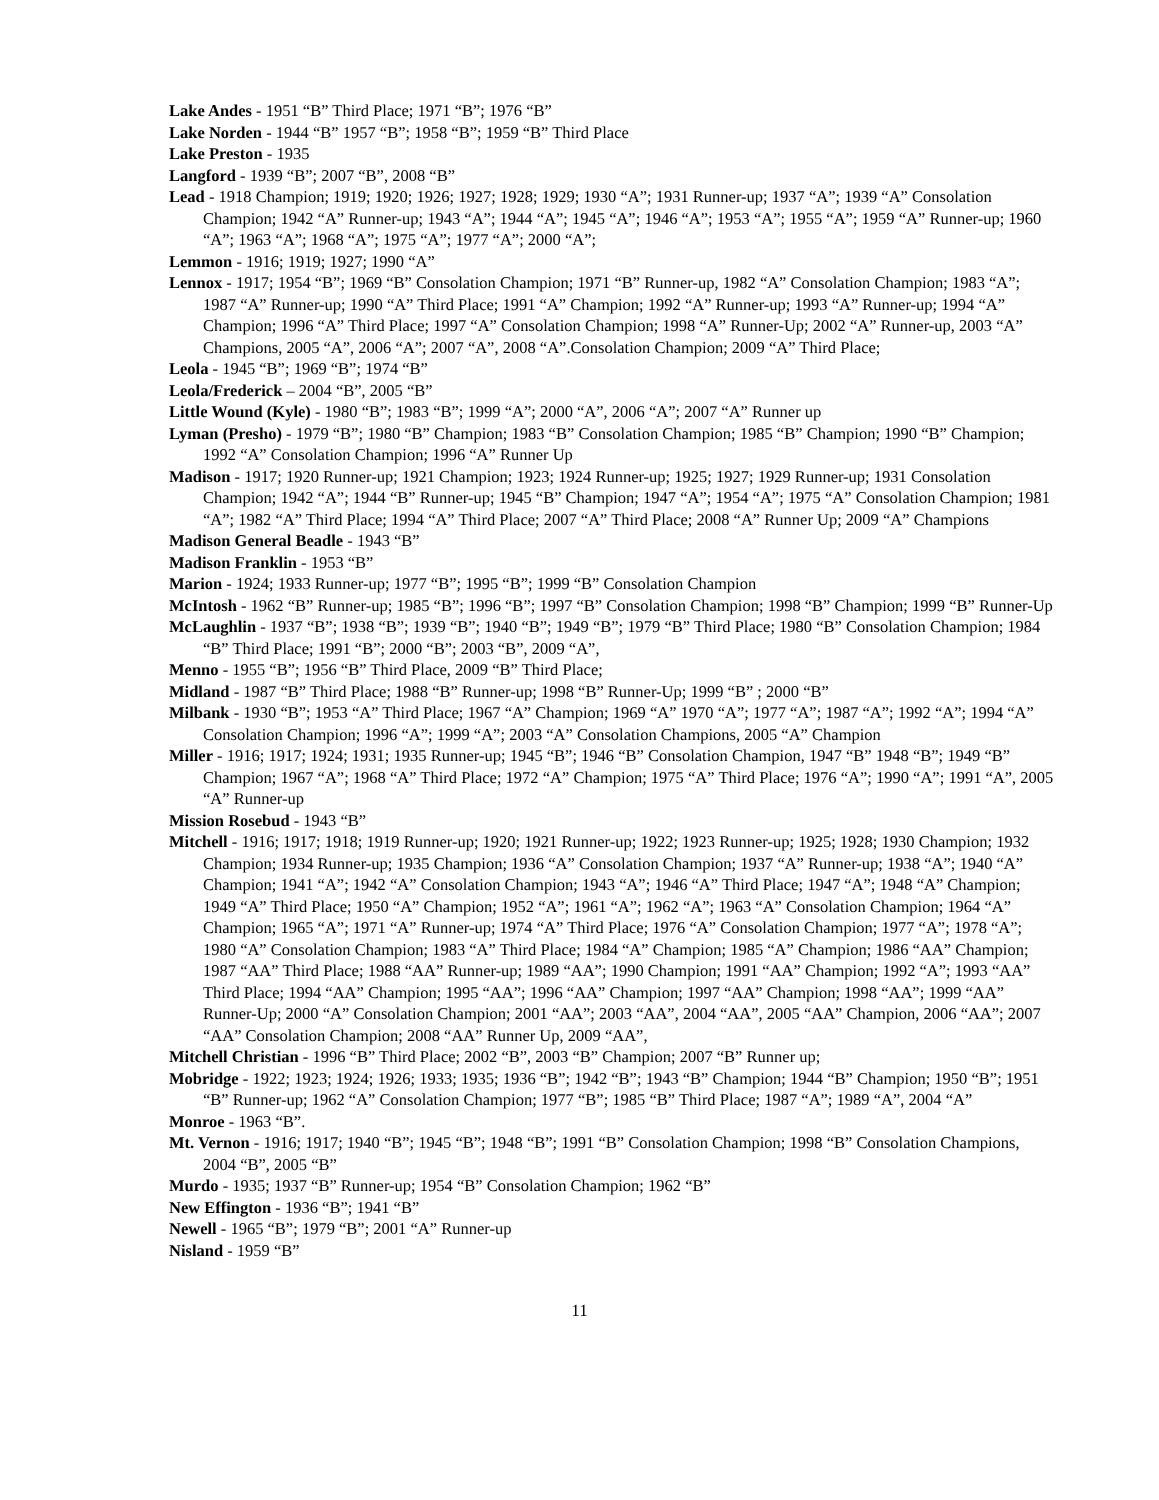Lake Andes - 1951 “B” Third Place; 1971 “B”; 1976 “B”
Lake Norden - 1944 “B” 1957 “B”; 1958 “B”; 1959 “B” Third Place
Lake Preston - 1935
Langford - 1939 “B”; 2007 “B”, 2008 “B”
Lead - 1918 Champion; 1919; 1920; 1926; 1927; 1928; 1929; 1930 “A”; 1931 Runner-up; 1937 “A”; 1939 “A” Consolation Champion; 1942 “A” Runner-up; 1943 “A”; 1944 “A”; 1945 “A”; 1946 “A”; 1953 “A”; 1955 “A”; 1959 “A” Runner-up; 1960 “A”; 1963 “A”; 1968 “A”; 1975 “A”; 1977 “A”; 2000 “A”;
Lemmon - 1916; 1919; 1927; 1990 “A”
Lennox - 1917; 1954 “B”; 1969 “B” Consolation Champion; 1971 “B” Runner-up, 1982 “A” Consolation Champion; 1983 “A”; 1987 “A” Runner-up; 1990 “A” Third Place; 1991 “A” Champion; 1992 “A” Runner-up; 1993 “A” Runner-up; 1994 “A” Champion; 1996 “A” Third Place; 1997 “A” Consolation Champion; 1998 “A” Runner-Up; 2002 “A” Runner-up, 2003 “A” Champions, 2005 “A”, 2006 “A”; 2007 “A”, 2008 “A”.Consolation Champion; 2009 “A” Third Place;
Leola - 1945 “B”; 1969 “B”; 1974 “B”
Leola/Frederick – 2004 “B”, 2005 “B”
Little Wound (Kyle) - 1980 “B”; 1983 “B”; 1999 “A”; 2000 “A”, 2006 “A”; 2007 “A” Runner up
Lyman (Presho) - 1979 “B”; 1980 “B” Champion; 1983 “B” Consolation Champion; 1985 “B” Champion; 1990 “B” Champion; 1992 “A” Consolation Champion; 1996 “A” Runner Up
Madison - 1917; 1920 Runner-up; 1921 Champion; 1923; 1924 Runner-up; 1925; 1927; 1929 Runner-up; 1931 Consolation Champion; 1942 “A”; 1944 “B” Runner-up; 1945 “B” Champion; 1947 “A”; 1954 “A”; 1975 “A” Consolation Champion; 1981 “A”; 1982 “A” Third Place; 1994 “A” Third Place; 2007 “A” Third Place; 2008 “A” Runner Up; 2009 “A” Champions
Madison General Beadle - 1943 “B”
Madison Franklin - 1953 “B”
Marion - 1924; 1933 Runner-up; 1977 “B”; 1995 “B”; 1999 “B” Consolation Champion
McIntosh - 1962 “B” Runner-up; 1985 “B”; 1996 “B”; 1997 “B” Consolation Champion; 1998 “B” Champion; 1999 “B” Runner-Up
McLaughlin - 1937 “B”; 1938 “B”; 1939 “B”; 1940 “B”; 1949 “B”; 1979 “B” Third Place; 1980 “B” Consolation Champion; 1984 “B” Third Place; 1991 “B”; 2000 “B”; 2003 “B”, 2009 “A”,
Menno - 1955 “B”; 1956 “B” Third Place, 2009 “B” Third Place;
Midland - 1987 “B” Third Place; 1988 “B” Runner-up; 1998 “B” Runner-Up; 1999 “B” ; 2000 “B”
Milbank - 1930 “B”; 1953 “A” Third Place; 1967 “A” Champion; 1969 “A” 1970 “A”; 1977 “A”; 1987 “A”; 1992 “A”; 1994 “A” Consolation Champion; 1996 “A”; 1999 “A”; 2003 “A” Consolation Champions, 2005 “A” Champion
Miller - 1916; 1917; 1924; 1931; 1935 Runner-up; 1945 “B”; 1946 “B” Consolation Champion, 1947 “B” 1948 “B”; 1949 “B” Champion; 1967 “A”; 1968 “A” Third Place; 1972 “A” Champion; 1975 “A” Third Place; 1976 “A”; 1990 “A”; 1991 “A”, 2005 “A” Runner-up
Mission Rosebud - 1943 “B”
Mitchell - 1916; 1917; 1918; 1919 Runner-up; 1920; 1921 Runner-up; 1922; 1923 Runner-up; 1925; 1928; 1930 Champion; 1932 Champion; 1934 Runner-up; 1935 Champion; 1936 “A” Consolation Champion; 1937 “A” Runner-up; 1938 “A”; 1940 “A” Champion; 1941 “A”; 1942 “A” Consolation Champion; 1943 “A”; 1946 “A” Third Place; 1947 “A”; 1948 “A” Champion; 1949 “A” Third Place; 1950 “A” Champion; 1952 “A”; 1961 “A”; 1962 “A”; 1963 “A” Consolation Champion; 1964 “A” Champion; 1965 “A”; 1971 “A” Runner-up; 1974 “A” Third Place; 1976 “A” Consolation Champion; 1977 “A”; 1978 “A”; 1980 “A” Consolation Champion; 1983 “A” Third Place; 1984 “A” Champion; 1985 “A” Champion; 1986 “AA” Champion; 1987 “AA” Third Place; 1988 “AA” Runner-up; 1989 “AA”; 1990 Champion; 1991 “AA” Champion; 1992 “A”; 1993 “AA” Third Place; 1994 “AA” Champion; 1995 “AA”; 1996 “AA” Champion; 1997 “AA” Champion; 1998 “AA”; 1999 “AA” Runner-Up; 2000 “A” Consolation Champion; 2001 “AA”; 2003 “AA”, 2004 “AA”, 2005 “AA” Champion, 2006 “AA”; 2007 “AA” Consolation Champion; 2008 “AA” Runner Up, 2009 “AA”,
Mitchell Christian - 1996 “B” Third Place; 2002 “B”, 2003 “B” Champion; 2007 “B” Runner up;
Mobridge - 1922; 1923; 1924; 1926; 1933; 1935; 1936 “B”; 1942 “B”; 1943 “B” Champion; 1944 “B” Champion; 1950 “B”; 1951 “B” Runner-up; 1962 “A” Consolation Champion; 1977 “B”; 1985 “B” Third Place; 1987 “A”; 1989 “A”, 2004 “A”
Monroe - 1963 “B”.
Mt. Vernon - 1916; 1917; 1940 “B”; 1945 “B”; 1948 “B”; 1991 “B” Consolation Champion; 1998 “B” Consolation Champions, 2004 “B”, 2005 “B”
Murdo - 1935; 1937 “B” Runner-up; 1954 “B” Consolation Champion; 1962 “B”
New Effington - 1936 “B”; 1941 “B”
Newell - 1965 “B”; 1979 “B”; 2001 “A” Runner-up
Nisland - 1959 “B”
11